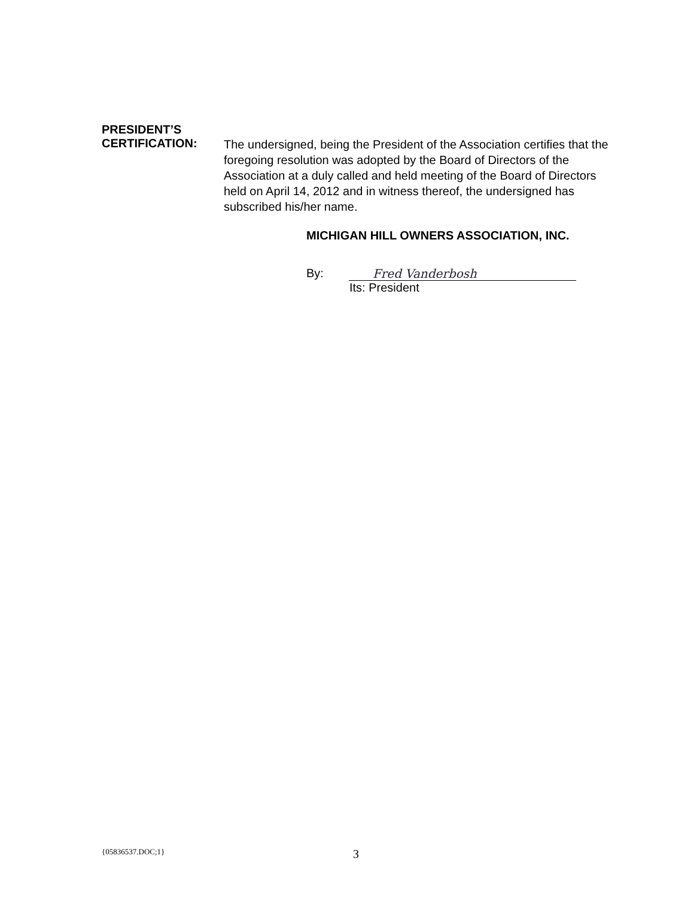PRESIDENT’S
CERTIFICATION:
The undersigned, being the President of the Association certifies that the foregoing resolution was adopted by the Board of Directors of the Association at a duly called and held meeting of the Board of Directors held on April 14, 2012 and in witness thereof, the undersigned has subscribed his/her name.
MICHIGAN HILL OWNERS ASSOCIATION, INC.
By:
Fred Vanderbosh
Its: President
{05836537.DOC;1} 3